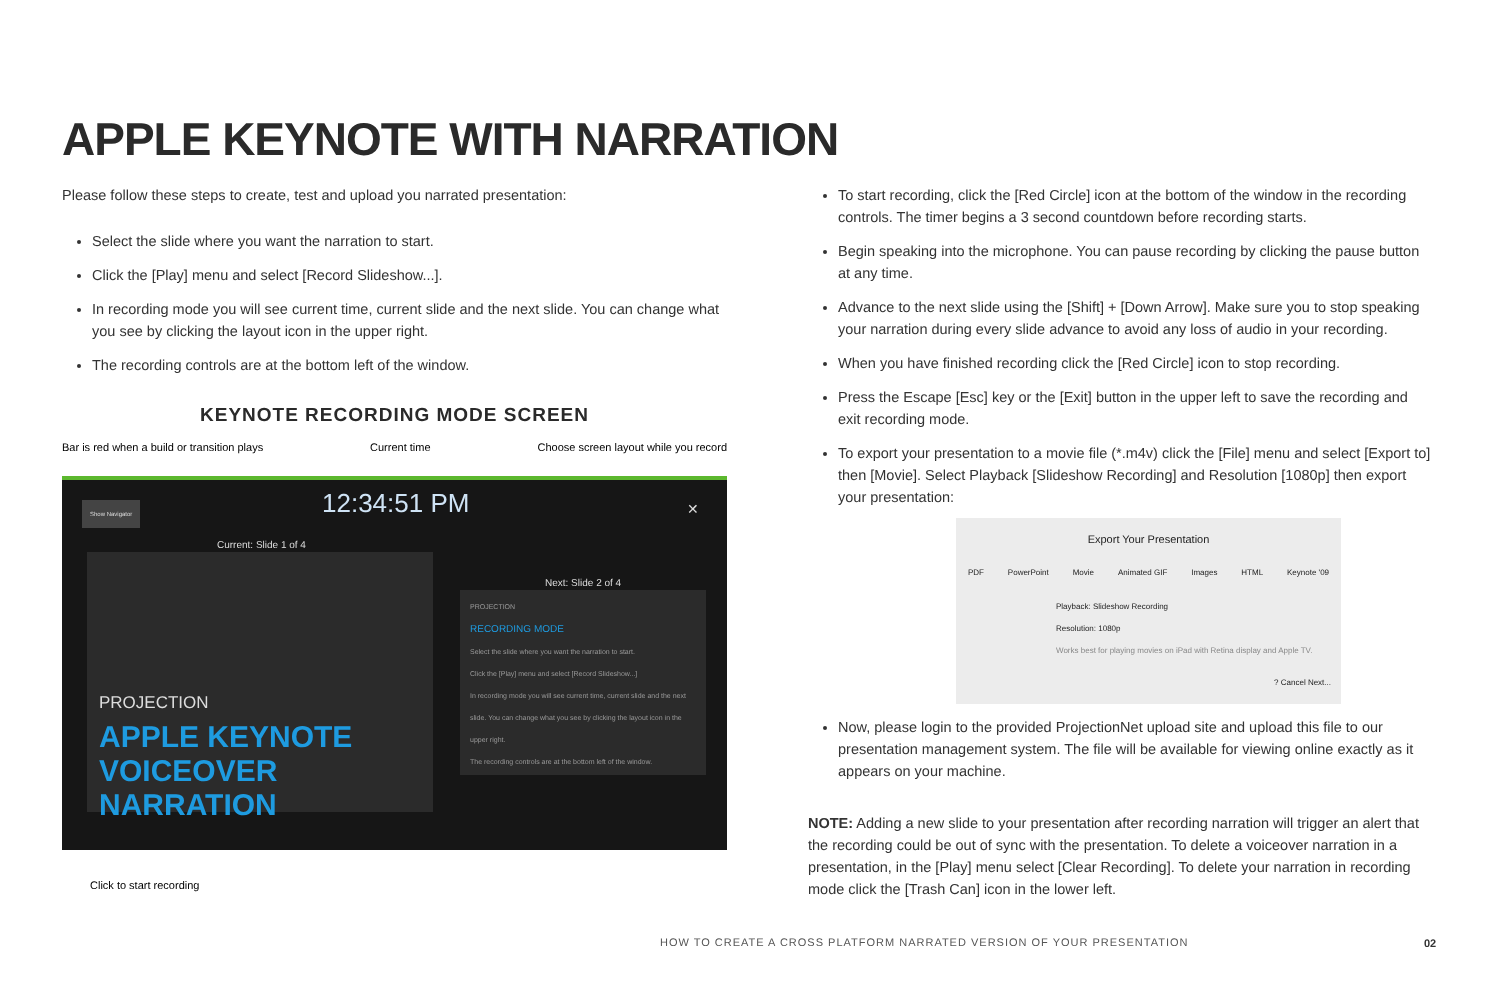APPLE KEYNOTE WITH NARRATION
Please follow these steps to create, test and upload you narrated presentation:
Select the slide where you want the narration to start.
Click the [Play] menu and select [Record Slideshow...].
In recording mode you will see current time, current slide and the next slide. You can change what you see by clicking the layout icon in the upper right.
The recording controls are at the bottom left of the window.
KEYNOTE RECORDING MODE SCREEN
Bar is red when a build or transition plays Current time Choose screen layout while you record
Show Navigator 12:34:51 PM ✕
Current: Slide 1 of 4
PROJECTION
APPLE KEYNOTE VOICEOVER NARRATION
Next: Slide 2 of 4
PROJECTION
RECORDING MODE
Select the slide where you want the narration to start.
Click the [Play] menu and select [Record Slideshow...]
In recording mode you will see current time, current slide and the next slide. You can change what you see by clicking the layout icon in the upper right.
The recording controls are at the bottom left of the window.
Click to start recording
To start recording, click the [Red Circle] icon at the bottom of the window in the recording controls. The timer begins a 3 second countdown before recording starts.
Begin speaking into the microphone. You can pause recording by clicking the pause button at any time.
Advance to the next slide using the [Shift] + [Down Arrow]. Make sure you to stop speaking your narration during every slide advance to avoid any loss of audio in your recording.
When you have finished recording click the [Red Circle] icon to stop recording.
Press the Escape [Esc] key or the [Exit] button in the upper left to save the recording and exit recording mode.
To export your presentation to a movie file (*.m4v) click the [File] menu and select [Export to] then [Movie]. Select Playback [Slideshow Recording] and Resolution [1080p] then export your presentation:
Export Your Presentation
PDF PowerPoint Movie Animated GIF Images HTML Keynote '09
Playback: Slideshow Recording
Resolution: 1080p
Works best for playing movies on iPad with Retina display and Apple TV.
? Cancel Next...
Now, please login to the provided ProjectionNet upload site and upload this file to our presentation management system. The file will be available for viewing online exactly as it appears on your machine.
NOTE: Adding a new slide to your presentation after recording narration will trigger an alert that the recording could be out of sync with the presentation. To delete a voiceover narration in a presentation, in the [Play] menu select [Clear Recording]. To delete your narration in recording mode click the [Trash Can] icon in the lower left.
HOW TO CREATE A CROSS PLATFORM NARRATED VERSION OF YOUR PRESENTATION
02